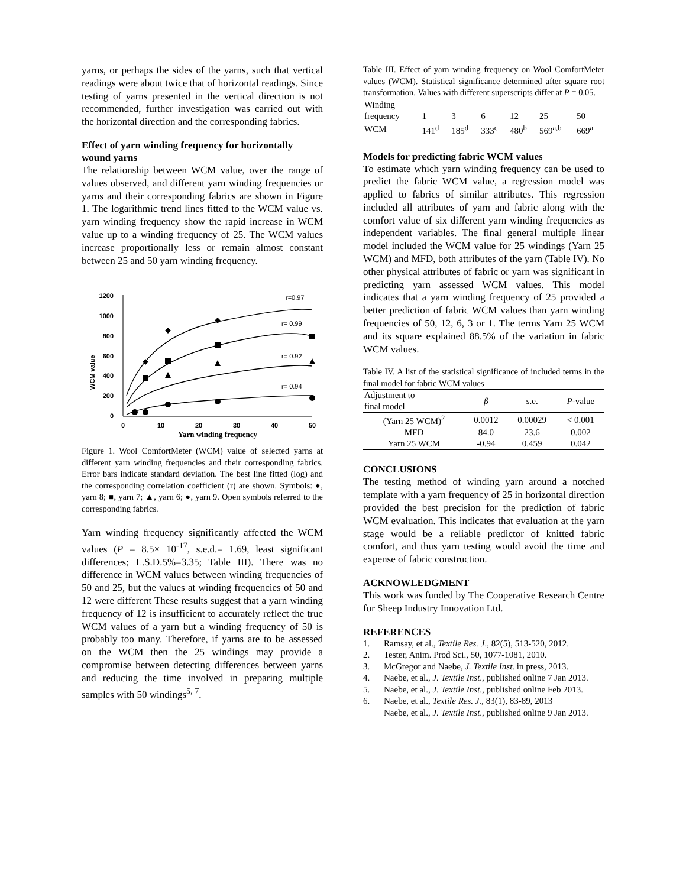yarns, or perhaps the sides of the yarns, such that vertical readings were about twice that of horizontal readings. Since testing of yarns presented in the vertical direction is not recommended, further investigation was carried out with the horizontal direction and the corresponding fabrics.
Effect of yarn winding frequency for horizontally wound yarns
The relationship between WCM value, over the range of values observed, and different yarn winding frequencies or yarns and their corresponding fabrics are shown in Figure 1. The logarithmic trend lines fitted to the WCM value vs. yarn winding frequency show the rapid increase in WCM value up to a winding frequency of 25. The WCM values increase proportionally less or remain almost constant between 25 and 50 yarn winding frequency.
WCM value
1200
1000
800
600
400
200
0
0
10
20
30
40
50
Yarn winding frequency
r=0.97
r= 0.99
r= 0.92
r= 0.94
Figure 1. Wool ComfortMeter (WCM) value of selected yarns at different yarn winding frequencies and their corresponding fabrics. Error bars indicate standard deviation. The best line fitted (log) and the corresponding correlation coefficient (r) are shown. Symbols: ♦, yarn 8; ■, yarn 7; ▲, yarn 6; ●, yarn 9. Open symbols referred to the corresponding fabrics.
Yarn winding frequency significantly affected the WCM values (P = 8.5× 10<sup>-17</sup>, s.e.d.= 1.69, least significant differences; L.S.D.5%=3.35; Table III). There was no difference in WCM values between winding frequencies of 50 and 25, but the values at winding frequencies of 50 and 12 were different These results suggest that a yarn winding frequency of 12 is insufficient to accurately reflect the true WCM values of a yarn but a winding frequency of 50 is probably too many. Therefore, if yarns are to be assessed on the WCM then the 25 windings may provide a compromise between detecting differences between yarns and reducing the time involved in preparing multiple samples with 50 windings<sup>5, 7</sup>.
Table III. Effect of yarn winding frequency on Wool ComfortMeter values (WCM). Statistical significance determined after square root transformation. Values with different superscripts differ at P = 0.05.
| Winding frequency | 1 | 3 | 6 | 12 | 25 | 50 |
| WCM | 141<sup>d</sup> | 185<sup>d</sup> | 333<sup>c</sup> | 480<sup>b</sup> | 569<sup>a,b</sup> | 669<sup>a</sup> |
Models for predicting fabric WCM values
To estimate which yarn winding frequency can be used to predict the fabric WCM value, a regression model was applied to fabrics of similar attributes. This regression included all attributes of yarn and fabric along with the comfort value of six different yarn winding frequencies as independent variables. The final general multiple linear model included the WCM value for 25 windings (Yarn 25 WCM) and MFD, both attributes of the yarn (Table IV). No other physical attributes of fabric or yarn was significant in predicting yarn assessed WCM values. This model indicates that a yarn winding frequency of 25 provided a better prediction of fabric WCM values than yarn winding frequencies of 50, 12, 6, 3 or 1. The terms Yarn 25 WCM and its square explained 88.5% of the variation in fabric WCM values.
Table IV. A list of the statistical significance of included terms in the final model for fabric WCM values
| Adjustment to final model | β | s.e. | P -value |
| (Yarn 25 WCM)<sup>2</sup> | 0.0012 | 0.00029 | < 0.001 |
| MFD | 84.0 | 23.6 | 0.002 |
| Yarn 25 WCM | -0.94 | 0.459 | 0.042 |
CONCLUSIONS
The testing method of winding yarn around a notched template with a yarn frequency of 25 in horizontal direction provided the best precision for the prediction of fabric WCM evaluation. This indicates that evaluation at the yarn stage would be a reliable predictor of knitted fabric comfort, and thus yarn testing would avoid the time and expense of fabric construction.
ACKNOWLEDGMENT
This work was funded by The Cooperative Research Centre for Sheep Industry Innovation Ltd.
REFERENCES
1. Ramsay, et al., Textile Res. J., 82(5), 513-520, 2012.
2. Tester, Anim. Prod Sci., 50, 1077-1081, 2010.
3. McGregor and Naebe, J. Textile Inst. in press, 2013.
4. Naebe, et al., J. Textile Inst., published online 7 Jan 2013.
5. Naebe, et al., J. Textile Inst., published online Feb 2013.
6. Naebe, et al., Textile Res. J., 83(1), 83-89, 2013
Naebe, et al., J. Textile Inst., published online 9 Jan 2013.